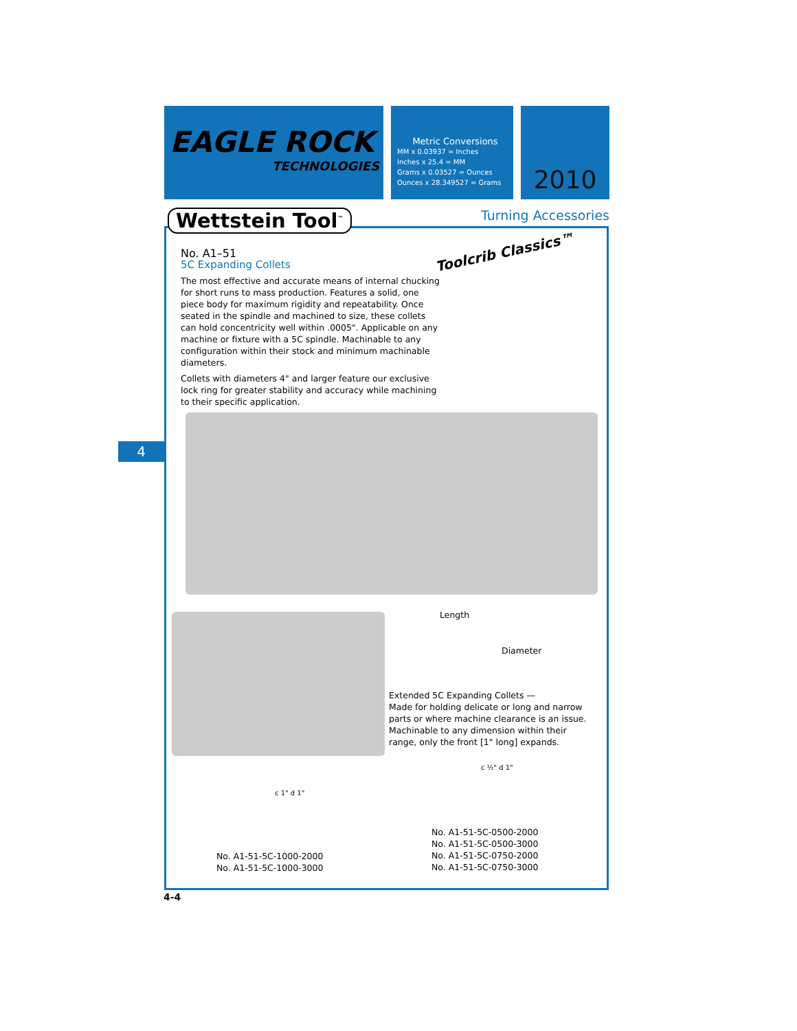EAGLE ROCK
TECHNOLOGIES
Metric Conversions
MM x 0.03937 = Inches
Inches x 25.4 = MM
Grams x 0.03527 = Ounces
Ounces x 28.349527 = Grams
2010
Wettstein Tool<sup>™</sup> Turning Accessories
Toolcrib Classics™
No. A1–51
5C Expanding Collets
The most effective and accurate means of internal chucking for short runs to mass production. Features a solid, one piece body for maximum rigidity and repeatability. Once seated in the spindle and machined to size, these collets can hold concentricity well within .0005". Applicable on any machine or fixture with a 5C spindle. Machinable to any configuration within their stock and minimum machinable diameters.
Collets with diameters 4" and larger feature our exclusive lock ring for greater stability and accuracy while machining to their specific application.
4
Length
Diameter
Extended 5C Expanding Collets —
Made for holding delicate or long and narrow parts or where machine clearance is an issue. Machinable to any dimension within their range, only the front [1" long] expands.
c 1" d 1"
c ½" d 1"
No. A1-51-5C-1000-2000
No. A1-51-5C-1000-3000
No. A1-51-5C-0500-2000
No. A1-51-5C-0500-3000
No. A1-51-5C-0750-2000
No. A1-51-5C-0750-3000
4-4